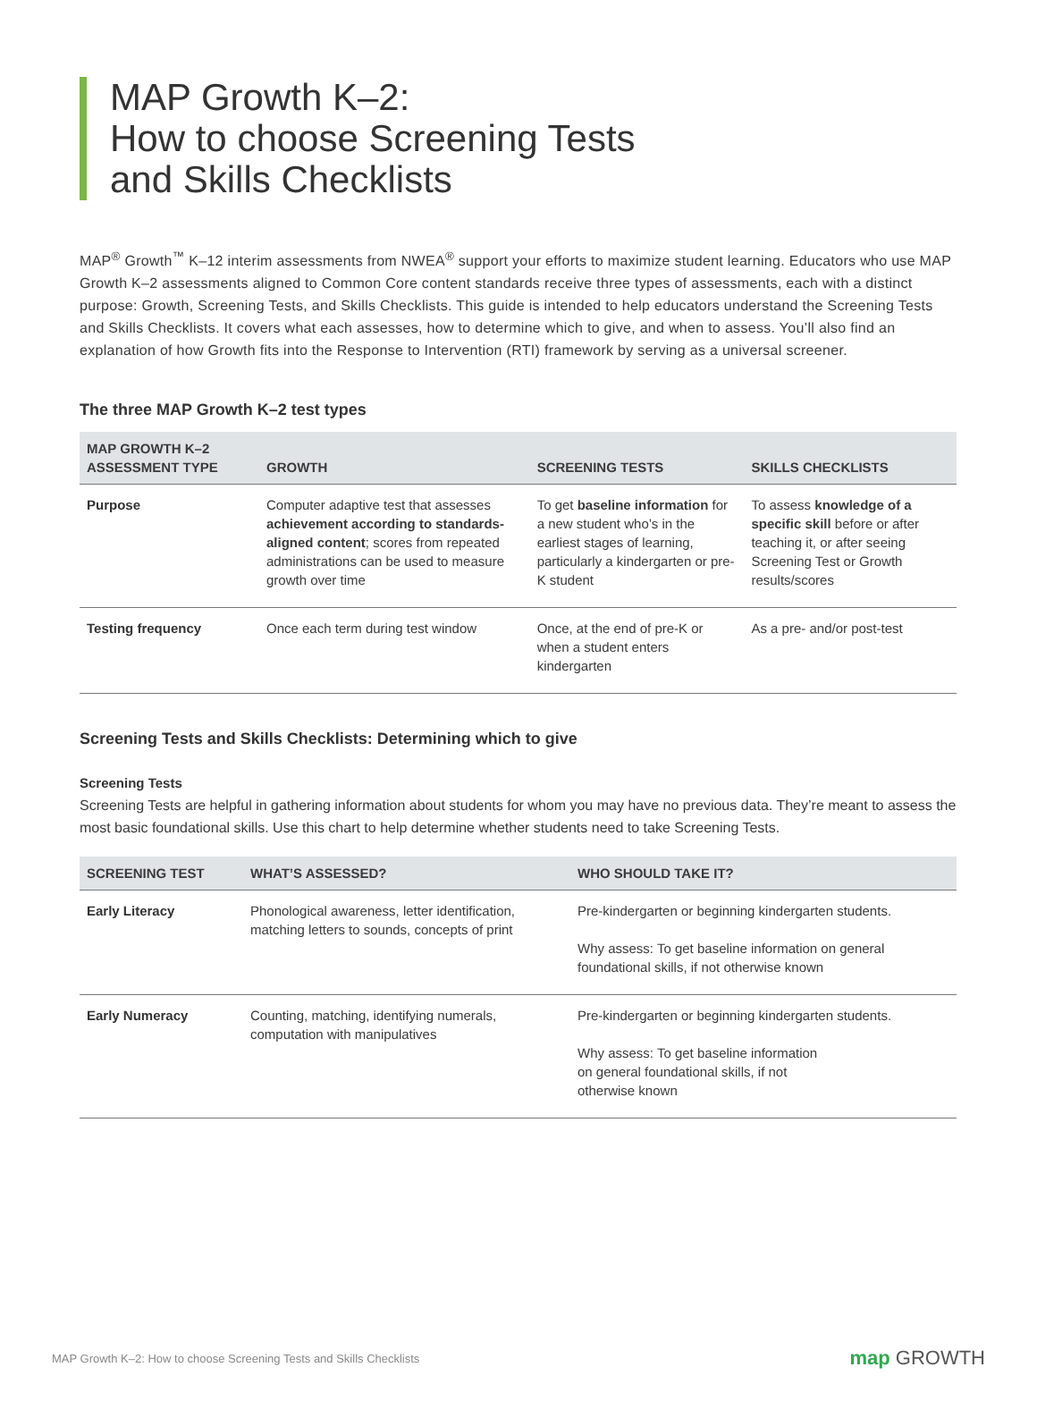MAP Growth K–2:
How to choose Screening Tests
and Skills Checklists
MAP<sup>®</sup> Growth<sup>™</sup> K–12 interim assessments from NWEA<sup>®</sup> support your efforts to maximize student learning. Educators who use MAP Growth K–2 assessments aligned to Common Core content standards receive three types of assessments, each with a distinct purpose: Growth, Screening Tests, and Skills Checklists. This guide is intended to help educators understand the Screening Tests and Skills Checklists. It covers what each assesses, how to determine which to give, and when to assess. You’ll also find an explanation of how Growth fits into the Response to Intervention (RTI) framework by serving as a universal screener.
The three MAP Growth K–2 test types
| MAP GROWTH K–2 ASSESSMENT TYPE | GROWTH | SCREENING TESTS | SKILLS CHECKLISTS |
| --- | --- | --- | --- |
| Purpose | Computer adaptive test that assesses achievement according to standards-aligned content ; scores from repeated administrations can be used to measure growth over time | To get baseline information for a new student who’s in the earliest stages of learning, particularly a kindergarten or pre-K student | To assess knowledge of a specific skill before or after teaching it, or after seeing Screening Test or Growth results/scores |
| Testing frequency | Once each term during test window | Once, at the end of pre-K or when a student enters kindergarten | As a pre- and/or post-test |
Screening Tests and Skills Checklists: Determining which to give
Screening Tests
Screening Tests are helpful in gathering information about students for whom you may have no previous data. They’re meant to assess the most basic foundational skills. Use this chart to help determine whether students need to take Screening Tests.
| SCREENING TEST | WHAT’S ASSESSED? | WHO SHOULD TAKE IT? |
| --- | --- | --- |
| Early Literacy | Phonological awareness, letter identification, matching letters to sounds, concepts of print | Pre-kindergarten or beginning kindergarten students. Why assess: To get baseline information on general foundational skills, if not otherwise known |
| Early Numeracy | Counting, matching, identifying numerals, computation with manipulatives | Pre-kindergarten or beginning kindergarten students. Why assess: To get baseline information on general foundational skills, if not otherwise known |
MAP Growth K–2: How to choose Screening Tests and Skills Checklists map GROWTH